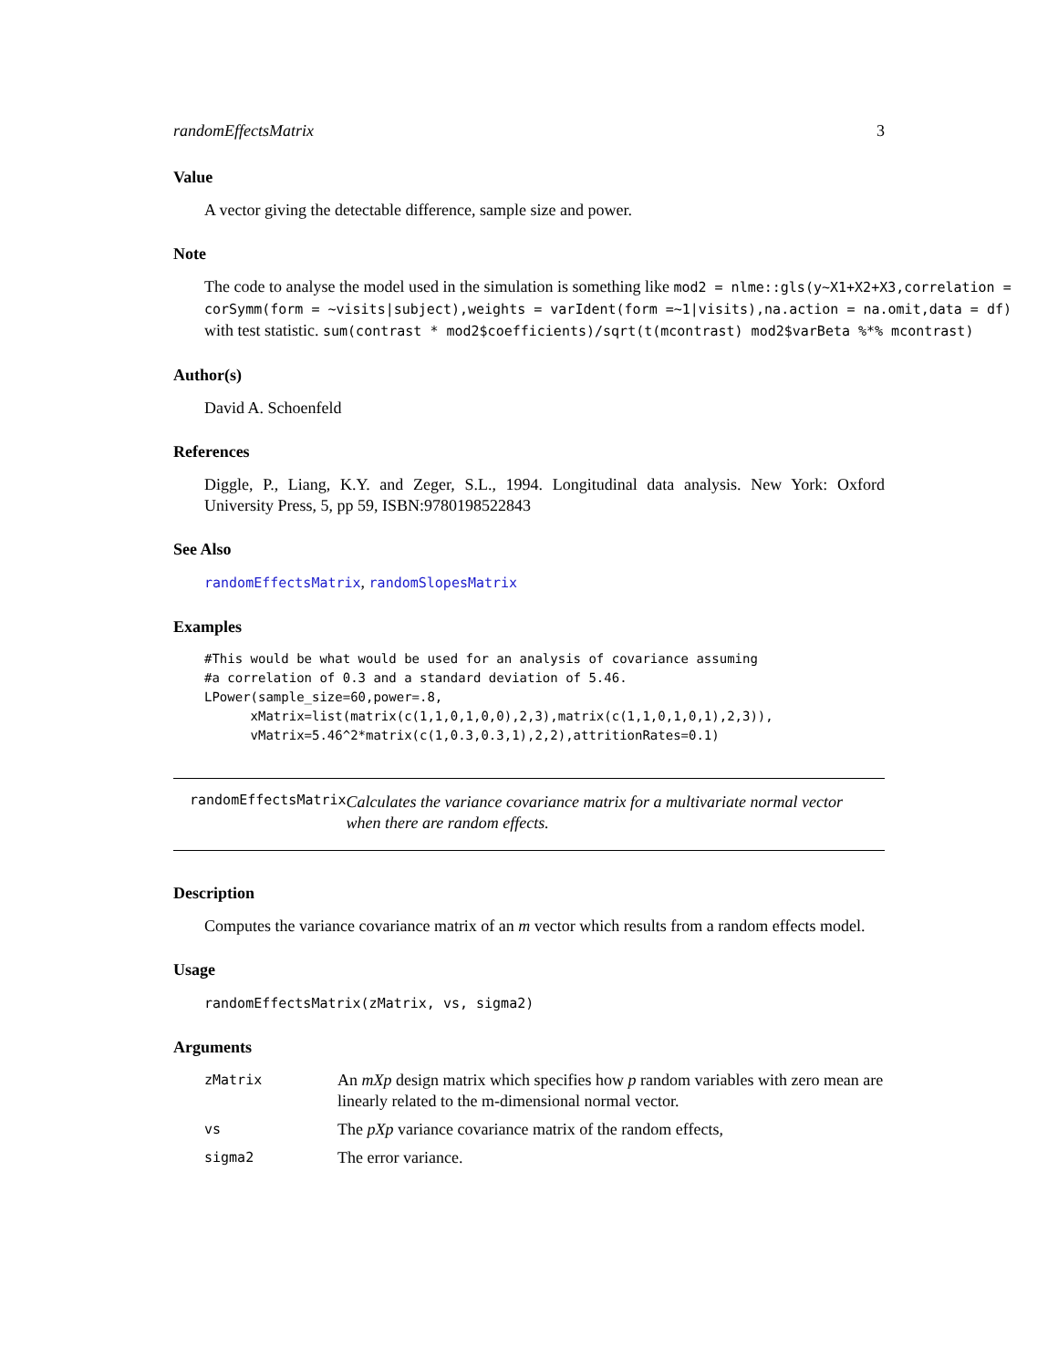randomEffectsMatrix 3
Value
A vector giving the detectable difference, sample size and power.
Note
The code to analyse the model used in the simulation is something like mod2 = nlme::gls(y~X1+X2+X3,correlation = corSymm(form = ~visits|subject),weights = varIdent(form =~1|visits),na.action = na.omit,data = df) with test statistic. sum(contrast * mod2$coefficients)/sqrt(t(mcontrast) mod2$varBeta %*% mcontrast)
Author(s)
David A. Schoenfeld
References
Diggle, P., Liang, K.Y. and Zeger, S.L., 1994. Longitudinal data analysis. New York: Oxford University Press, 5, pp 59, ISBN:9780198522843
See Also
randomEffectsMatrix, randomSlopesMatrix
Examples
#This would be what would be used for an analysis of covariance assuming
#a correlation of 0.3 and a standard deviation of 5.46.
LPower(sample_size=60,power=.8,
      xMatrix=list(matrix(c(1,1,0,1,0,0),2,3),matrix(c(1,1,0,1,0,1),2,3)),
      vMatrix=5.46^2*matrix(c(1,0.3,0.3,1),2,2),attritionRates=0.1)
randomEffectsMatrix
Calculates the variance covariance matrix for a multivariate normal vector when there are random effects.
Description
Computes the variance covariance matrix of an m vector which results from a random effects model.
Usage
randomEffectsMatrix(zMatrix, vs, sigma2)
Arguments
| zMatrix | An mXp design matrix which specifies how p random variables with zero mean are linearly related to the m-dimensional normal vector. |
| vs | The pXp variance covariance matrix of the random effects, |
| sigma2 | The error variance. |